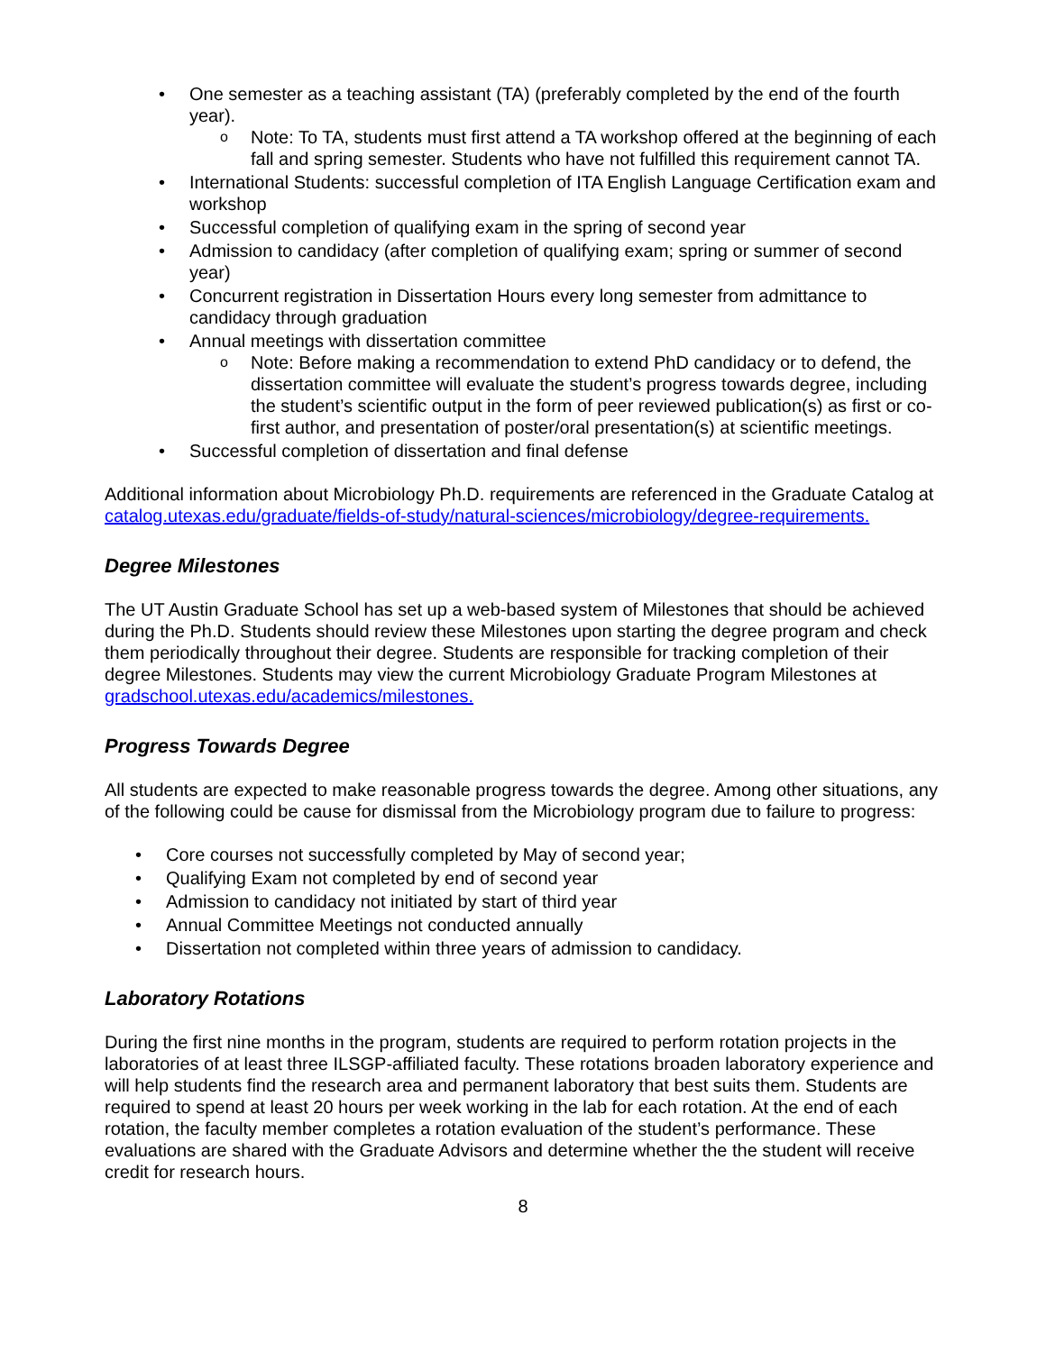• One semester as a teaching assistant (TA) (preferably completed by the end of the fourth year).
o Note: To TA, students must first attend a TA workshop offered at the beginning of each fall and spring semester. Students who have not fulfilled this requirement cannot TA.
• International Students: successful completion of ITA English Language Certification exam and workshop
• Successful completion of qualifying exam in the spring of second year
• Admission to candidacy (after completion of qualifying exam; spring or summer of second year)
• Concurrent registration in Dissertation Hours every long semester from admittance to candidacy through graduation
• Annual meetings with dissertation committee
o Note: Before making a recommendation to extend PhD candidacy or to defend, the dissertation committee will evaluate the student’s progress towards degree, including the student’s scientific output in the form of peer reviewed publication(s) as first or co-first author, and presentation of poster/oral presentation(s) at scientific meetings.
• Successful completion of dissertation and final defense
Additional information about Microbiology Ph.D. requirements are referenced in the Graduate Catalog at catalog.utexas.edu/graduate/fields-of-study/natural-sciences/microbiology/degree-requirements.
Degree Milestones
The UT Austin Graduate School has set up a web-based system of Milestones that should be achieved during the Ph.D. Students should review these Milestones upon starting the degree program and check them periodically throughout their degree. Students are responsible for tracking completion of their degree Milestones. Students may view the current Microbiology Graduate Program Milestones at gradschool.utexas.edu/academics/milestones.
Progress Towards Degree
All students are expected to make reasonable progress towards the degree. Among other situations, any of the following could be cause for dismissal from the Microbiology program due to failure to progress:
• Core courses not successfully completed by May of second year;
• Qualifying Exam not completed by end of second year
• Admission to candidacy not initiated by start of third year
• Annual Committee Meetings not conducted annually
• Dissertation not completed within three years of admission to candidacy.
Laboratory Rotations
During the first nine months in the program, students are required to perform rotation projects in the laboratories of at least three ILSGP-affiliated faculty. These rotations broaden laboratory experience and will help students find the research area and permanent laboratory that best suits them. Students are required to spend at least 20 hours per week working in the lab for each rotation. At the end of each rotation, the faculty member completes a rotation evaluation of the student’s performance. These evaluations are shared with the Graduate Advisors and determine whether the the student will receive credit for research hours.
8